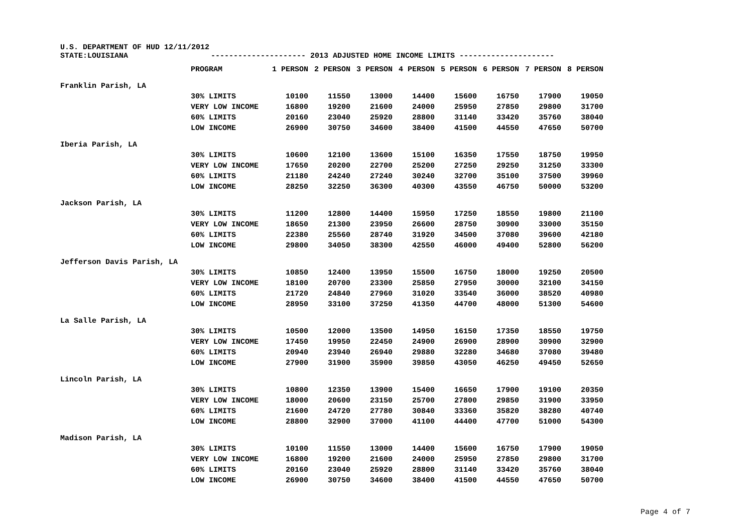U.S. DEPARTMENT OF HUD 12/11/2012
STATE:LOUISIANA --------------------- 2013 ADJUSTED HOME INCOME LIMITS ---------------------
| | PROGRAM | 1 PERSON | 2 PERSON | 3 PERSON | 4 PERSON | 5 PERSON | 6 PERSON | 7 PERSON | 8 PERSON |
| --- | --- | --- | --- | --- | --- | --- | --- | --- | --- |
| Franklin Parish, LA | | | | | | | | | |
| | 30% LIMITS | 10100 | 11550 | 13000 | 14400 | 15600 | 16750 | 17900 | 19050 |
| | VERY LOW INCOME | 16800 | 19200 | 21600 | 24000 | 25950 | 27850 | 29800 | 31700 |
| | 60% LIMITS | 20160 | 23040 | 25920 | 28800 | 31140 | 33420 | 35760 | 38040 |
| | LOW INCOME | 26900 | 30750 | 34600 | 38400 | 41500 | 44550 | 47650 | 50700 |
| Iberia Parish, LA | | | | | | | | | |
| | 30% LIMITS | 10600 | 12100 | 13600 | 15100 | 16350 | 17550 | 18750 | 19950 |
| | VERY LOW INCOME | 17650 | 20200 | 22700 | 25200 | 27250 | 29250 | 31250 | 33300 |
| | 60% LIMITS | 21180 | 24240 | 27240 | 30240 | 32700 | 35100 | 37500 | 39960 |
| | LOW INCOME | 28250 | 32250 | 36300 | 40300 | 43550 | 46750 | 50000 | 53200 |
| Jackson Parish, LA | | | | | | | | | |
| | 30% LIMITS | 11200 | 12800 | 14400 | 15950 | 17250 | 18550 | 19800 | 21100 |
| | VERY LOW INCOME | 18650 | 21300 | 23950 | 26600 | 28750 | 30900 | 33000 | 35150 |
| | 60% LIMITS | 22380 | 25560 | 28740 | 31920 | 34500 | 37080 | 39600 | 42180 |
| | LOW INCOME | 29800 | 34050 | 38300 | 42550 | 46000 | 49400 | 52800 | 56200 |
| Jefferson Davis Parish, LA | | | | | | | | | |
| | 30% LIMITS | 10850 | 12400 | 13950 | 15500 | 16750 | 18000 | 19250 | 20500 |
| | VERY LOW INCOME | 18100 | 20700 | 23300 | 25850 | 27950 | 30000 | 32100 | 34150 |
| | 60% LIMITS | 21720 | 24840 | 27960 | 31020 | 33540 | 36000 | 38520 | 40980 |
| | LOW INCOME | 28950 | 33100 | 37250 | 41350 | 44700 | 48000 | 51300 | 54600 |
| La Salle Parish, LA | | | | | | | | | |
| | 30% LIMITS | 10500 | 12000 | 13500 | 14950 | 16150 | 17350 | 18550 | 19750 |
| | VERY LOW INCOME | 17450 | 19950 | 22450 | 24900 | 26900 | 28900 | 30900 | 32900 |
| | 60% LIMITS | 20940 | 23940 | 26940 | 29880 | 32280 | 34680 | 37080 | 39480 |
| | LOW INCOME | 27900 | 31900 | 35900 | 39850 | 43050 | 46250 | 49450 | 52650 |
| Lincoln Parish, LA | | | | | | | | | |
| | 30% LIMITS | 10800 | 12350 | 13900 | 15400 | 16650 | 17900 | 19100 | 20350 |
| | VERY LOW INCOME | 18000 | 20600 | 23150 | 25700 | 27800 | 29850 | 31900 | 33950 |
| | 60% LIMITS | 21600 | 24720 | 27780 | 30840 | 33360 | 35820 | 38280 | 40740 |
| | LOW INCOME | 28800 | 32900 | 37000 | 41100 | 44400 | 47700 | 51000 | 54300 |
| Madison Parish, LA | | | | | | | | | |
| | 30% LIMITS | 10100 | 11550 | 13000 | 14400 | 15600 | 16750 | 17900 | 19050 |
| | VERY LOW INCOME | 16800 | 19200 | 21600 | 24000 | 25950 | 27850 | 29800 | 31700 |
| | 60% LIMITS | 20160 | 23040 | 25920 | 28800 | 31140 | 33420 | 35760 | 38040 |
| | LOW INCOME | 26900 | 30750 | 34600 | 38400 | 41500 | 44550 | 47650 | 50700 |
Page 4 of 7